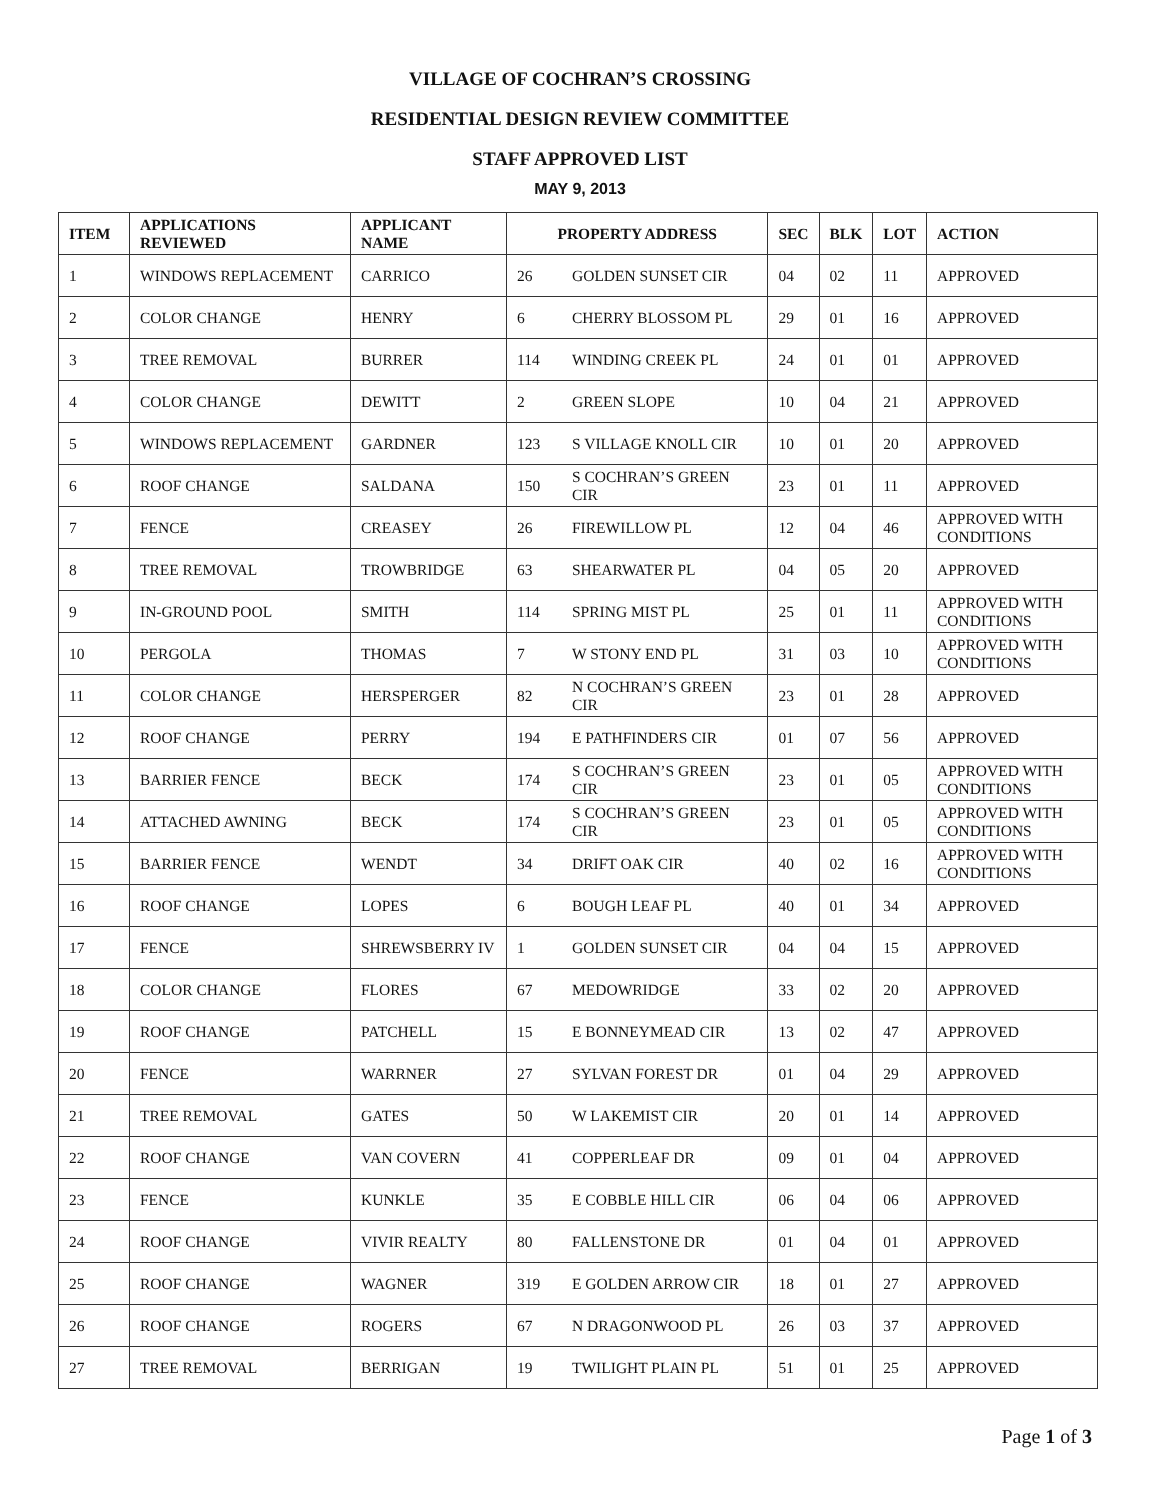VILLAGE OF COCHRAN’S CROSSING
RESIDENTIAL DESIGN REVIEW COMMITTEE
STAFF APPROVED LIST
MAY 9, 2013
| ITEM | APPLICATIONS REVIEWED | APPLICANT NAME | PROPERTY ADDRESS | | SEC | BLK | LOT | ACTION |
| --- | --- | --- | --- | --- | --- | --- | --- | --- |
| 1 | WINDOWS REPLACEMENT | CARRICO | 26 | GOLDEN SUNSET CIR | 04 | 02 | 11 | APPROVED |
| 2 | COLOR CHANGE | HENRY | 6 | CHERRY BLOSSOM PL | 29 | 01 | 16 | APPROVED |
| 3 | TREE REMOVAL | BURRER | 114 | WINDING CREEK PL | 24 | 01 | 01 | APPROVED |
| 4 | COLOR CHANGE | DEWITT | 2 | GREEN SLOPE | 10 | 04 | 21 | APPROVED |
| 5 | WINDOWS REPLACEMENT | GARDNER | 123 | S VILLAGE KNOLL CIR | 10 | 01 | 20 | APPROVED |
| 6 | ROOF CHANGE | SALDANA | 150 | S COCHRAN’S GREEN CIR | 23 | 01 | 11 | APPROVED |
| 7 | FENCE | CREASEY | 26 | FIREWILLOW PL | 12 | 04 | 46 | APPROVED WITH CONDITIONS |
| 8 | TREE REMOVAL | TROWBRIDGE | 63 | SHEARWATER PL | 04 | 05 | 20 | APPROVED |
| 9 | IN-GROUND POOL | SMITH | 114 | SPRING MIST PL | 25 | 01 | 11 | APPROVED WITH CONDITIONS |
| 10 | PERGOLA | THOMAS | 7 | W STONY END PL | 31 | 03 | 10 | APPROVED WITH CONDITIONS |
| 11 | COLOR CHANGE | HERSPERGER | 82 | N COCHRAN’S GREEN CIR | 23 | 01 | 28 | APPROVED |
| 12 | ROOF CHANGE | PERRY | 194 | E PATHFINDERS CIR | 01 | 07 | 56 | APPROVED |
| 13 | BARRIER FENCE | BECK | 174 | S COCHRAN’S GREEN CIR | 23 | 01 | 05 | APPROVED WITH CONDITIONS |
| 14 | ATTACHED AWNING | BECK | 174 | S COCHRAN’S GREEN CIR | 23 | 01 | 05 | APPROVED WITH CONDITIONS |
| 15 | BARRIER FENCE | WENDT | 34 | DRIFT OAK CIR | 40 | 02 | 16 | APPROVED WITH CONDITIONS |
| 16 | ROOF CHANGE | LOPES | 6 | BOUGH LEAF PL | 40 | 01 | 34 | APPROVED |
| 17 | FENCE | SHREWSBERRY IV | 1 | GOLDEN SUNSET CIR | 04 | 04 | 15 | APPROVED |
| 18 | COLOR CHANGE | FLORES | 67 | MEDOWRIDGE | 33 | 02 | 20 | APPROVED |
| 19 | ROOF CHANGE | PATCHELL | 15 | E BONNEYMEAD CIR | 13 | 02 | 47 | APPROVED |
| 20 | FENCE | WARRNER | 27 | SYLVAN FOREST DR | 01 | 04 | 29 | APPROVED |
| 21 | TREE REMOVAL | GATES | 50 | W LAKEMIST CIR | 20 | 01 | 14 | APPROVED |
| 22 | ROOF CHANGE | VAN COVERN | 41 | COPPERLEAF DR | 09 | 01 | 04 | APPROVED |
| 23 | FENCE | KUNKLE | 35 | E COBBLE HILL CIR | 06 | 04 | 06 | APPROVED |
| 24 | ROOF CHANGE | VIVIR REALTY | 80 | FALLENSTONE DR | 01 | 04 | 01 | APPROVED |
| 25 | ROOF CHANGE | WAGNER | 319 | E GOLDEN ARROW CIR | 18 | 01 | 27 | APPROVED |
| 26 | ROOF CHANGE | ROGERS | 67 | N DRAGONWOOD PL | 26 | 03 | 37 | APPROVED |
| 27 | TREE REMOVAL | BERRIGAN | 19 | TWILIGHT PLAIN PL | 51 | 01 | 25 | APPROVED |
Page 1 of 3